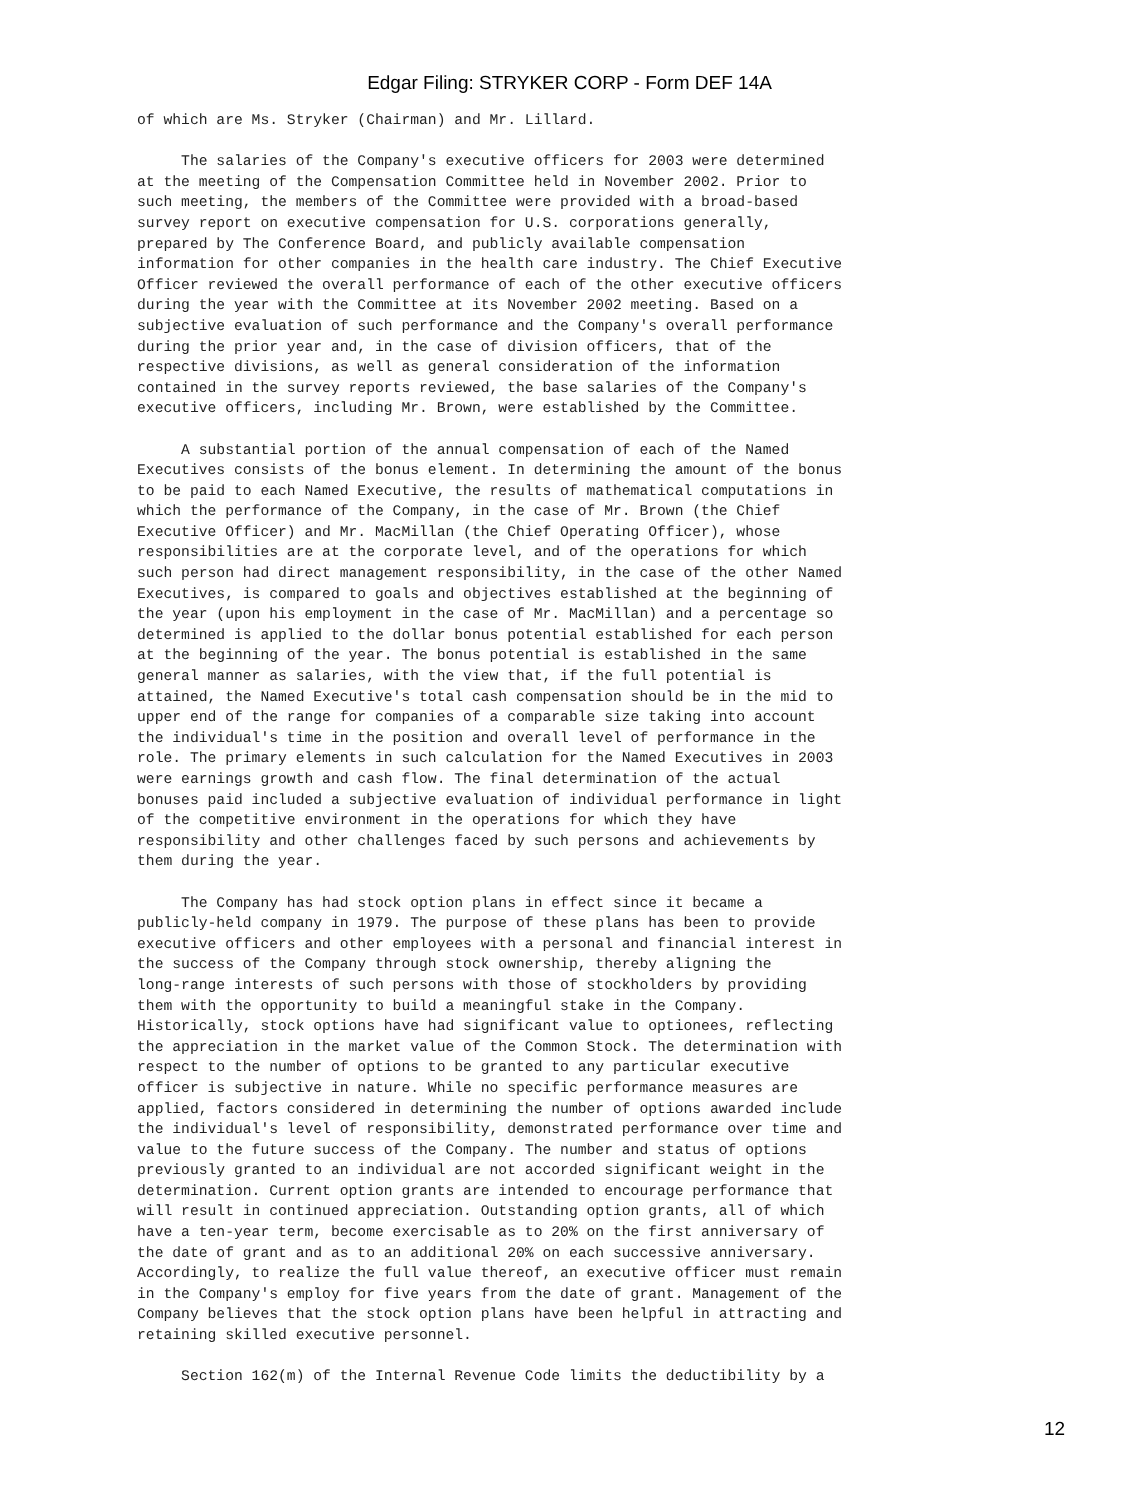Edgar Filing: STRYKER CORP - Form DEF 14A
of which are Ms. Stryker (Chairman) and Mr. Lillard.

     The salaries of the Company's executive officers for 2003 were determined
at the meeting of the Compensation Committee held in November 2002. Prior to
such meeting, the members of the Committee were provided with a broad-based
survey report on executive compensation for U.S. corporations generally,
prepared by The Conference Board, and publicly available compensation
information for other companies in the health care industry. The Chief Executive
Officer reviewed the overall performance of each of the other executive officers
during the year with the Committee at its November 2002 meeting. Based on a
subjective evaluation of such performance and the Company's overall performance
during the prior year and, in the case of division officers, that of the
respective divisions, as well as general consideration of the information
contained in the survey reports reviewed, the base salaries of the Company's
executive officers, including Mr. Brown, were established by the Committee.

     A substantial portion of the annual compensation of each of the Named
Executives consists of the bonus element. In determining the amount of the bonus
to be paid to each Named Executive, the results of mathematical computations in
which the performance of the Company, in the case of Mr. Brown (the Chief
Executive Officer) and Mr. MacMillan (the Chief Operating Officer), whose
responsibilities are at the corporate level, and of the operations for which
such person had direct management responsibility, in the case of the other Named
Executives, is compared to goals and objectives established at the beginning of
the year (upon his employment in the case of Mr. MacMillan) and a percentage so
determined is applied to the dollar bonus potential established for each person
at the beginning of the year. The bonus potential is established in the same
general manner as salaries, with the view that, if the full potential is
attained, the Named Executive's total cash compensation should be in the mid to
upper end of the range for companies of a comparable size taking into account
the individual's time in the position and overall level of performance in the
role. The primary elements in such calculation for the Named Executives in 2003
were earnings growth and cash flow. The final determination of the actual
bonuses paid included a subjective evaluation of individual performance in light
of the competitive environment in the operations for which they have
responsibility and other challenges faced by such persons and achievements by
them during the year.

     The Company has had stock option plans in effect since it became a
publicly-held company in 1979. The purpose of these plans has been to provide
executive officers and other employees with a personal and financial interest in
the success of the Company through stock ownership, thereby aligning the
long-range interests of such persons with those of stockholders by providing
them with the opportunity to build a meaningful stake in the Company.
Historically, stock options have had significant value to optionees, reflecting
the appreciation in the market value of the Common Stock. The determination with
respect to the number of options to be granted to any particular executive
officer is subjective in nature. While no specific performance measures are
applied, factors considered in determining the number of options awarded include
the individual's level of responsibility, demonstrated performance over time and
value to the future success of the Company. The number and status of options
previously granted to an individual are not accorded significant weight in the
determination. Current option grants are intended to encourage performance that
will result in continued appreciation. Outstanding option grants, all of which
have a ten-year term, become exercisable as to 20% on the first anniversary of
the date of grant and as to an additional 20% on each successive anniversary.
Accordingly, to realize the full value thereof, an executive officer must remain
in the Company's employ for five years from the date of grant. Management of the
Company believes that the stock option plans have been helpful in attracting and
retaining skilled executive personnel.

     Section 162(m) of the Internal Revenue Code limits the deductibility by a
12